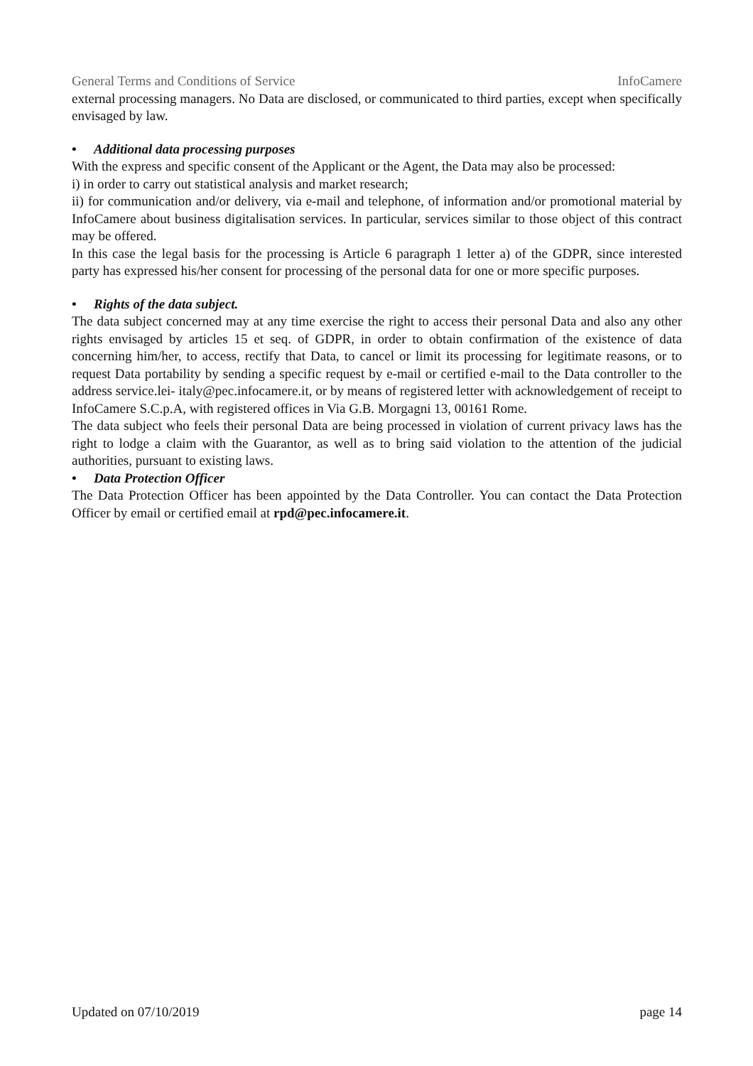General Terms and Conditions of Service InfoCamere
external processing managers. No Data are disclosed, or communicated to third parties, except when specifically envisaged by law.
• Additional data processing purposes
With the express and specific consent of the Applicant or the Agent, the Data may also be processed:
i) in order to carry out statistical analysis and market research;
ii) for communication and/or delivery, via e-mail and telephone, of information and/or promotional material by InfoCamere about business digitalisation services. In particular, services similar to those object of this contract may be offered.
In this case the legal basis for the processing is Article 6 paragraph 1 letter a) of the GDPR, since interested party has expressed his/her consent for processing of the personal data for one or more specific purposes.
• Rights of the data subject.
The data subject concerned may at any time exercise the right to access their personal Data and also any other rights envisaged by articles 15 et seq. of GDPR, in order to obtain confirmation of the existence of data concerning him/her, to access, rectify that Data, to cancel or limit its processing for legitimate reasons, or to request Data portability by sending a specific request by e-mail or certified e-mail to the Data controller to the address service.lei- italy@pec.infocamere.it, or by means of registered letter with acknowledgement of receipt to InfoCamere S.C.p.A, with registered offices in Via G.B. Morgagni 13, 00161 Rome.
The data subject who feels their personal Data are being processed in violation of current privacy laws has the right to lodge a claim with the Guarantor, as well as to bring said violation to the attention of the judicial authorities, pursuant to existing laws.
• Data Protection Officer
The Data Protection Officer has been appointed by the Data Controller. You can contact the Data Protection Officer by email or certified email at rpd@pec.infocamere.it.
Updated on 07/10/2019 page 14